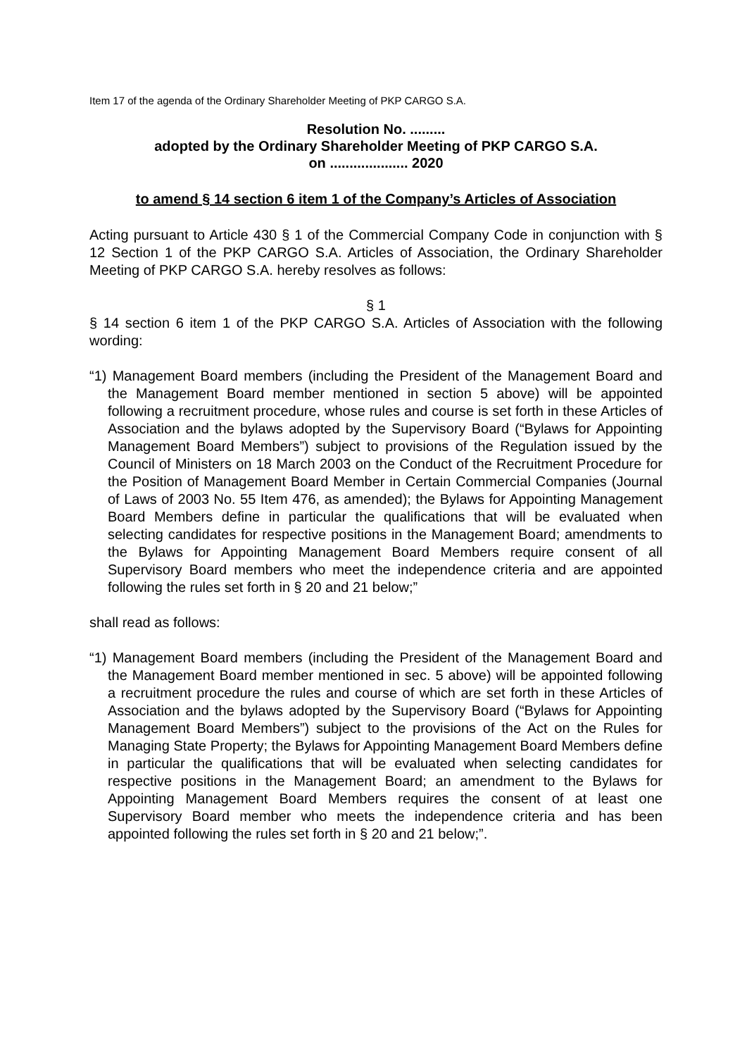Item 17 of the agenda of the Ordinary Shareholder Meeting of PKP CARGO S.A.
Resolution No. .........
adopted by the Ordinary Shareholder Meeting of PKP CARGO S.A.
on .................... 2020
to amend § 14 section 6 item 1 of the Company’s Articles of Association
Acting pursuant to Article 430 § 1 of the Commercial Company Code in conjunction with § 12 Section 1 of the PKP CARGO S.A. Articles of Association, the Ordinary Shareholder Meeting of PKP CARGO S.A. hereby resolves as follows:
§ 1
§ 14 section 6 item 1 of the PKP CARGO S.A. Articles of Association with the following wording:
“1) Management Board members (including the President of the Management Board and the Management Board member mentioned in section 5 above) will be appointed following a recruitment procedure, whose rules and course is set forth in these Articles of Association and the bylaws adopted by the Supervisory Board (“Bylaws for Appointing Management Board Members”) subject to provisions of the Regulation issued by the Council of Ministers on 18 March 2003 on the Conduct of the Recruitment Procedure for the Position of Management Board Member in Certain Commercial Companies (Journal of Laws of 2003 No. 55 Item 476, as amended); the Bylaws for Appointing Management Board Members define in particular the qualifications that will be evaluated when selecting candidates for respective positions in the Management Board; amendments to the Bylaws for Appointing Management Board Members require consent of all Supervisory Board members who meet the independence criteria and are appointed following the rules set forth in § 20 and 21 below;”
shall read as follows:
“1) Management Board members (including the President of the Management Board and the Management Board member mentioned in sec. 5 above) will be appointed following a recruitment procedure the rules and course of which are set forth in these Articles of Association and the bylaws adopted by the Supervisory Board (“Bylaws for Appointing Management Board Members”) subject to the provisions of the Act on the Rules for Managing State Property; the Bylaws for Appointing Management Board Members define in particular the qualifications that will be evaluated when selecting candidates for respective positions in the Management Board; an amendment to the Bylaws for Appointing Management Board Members requires the consent of at least one Supervisory Board member who meets the independence criteria and has been appointed following the rules set forth in § 20 and 21 below;”.